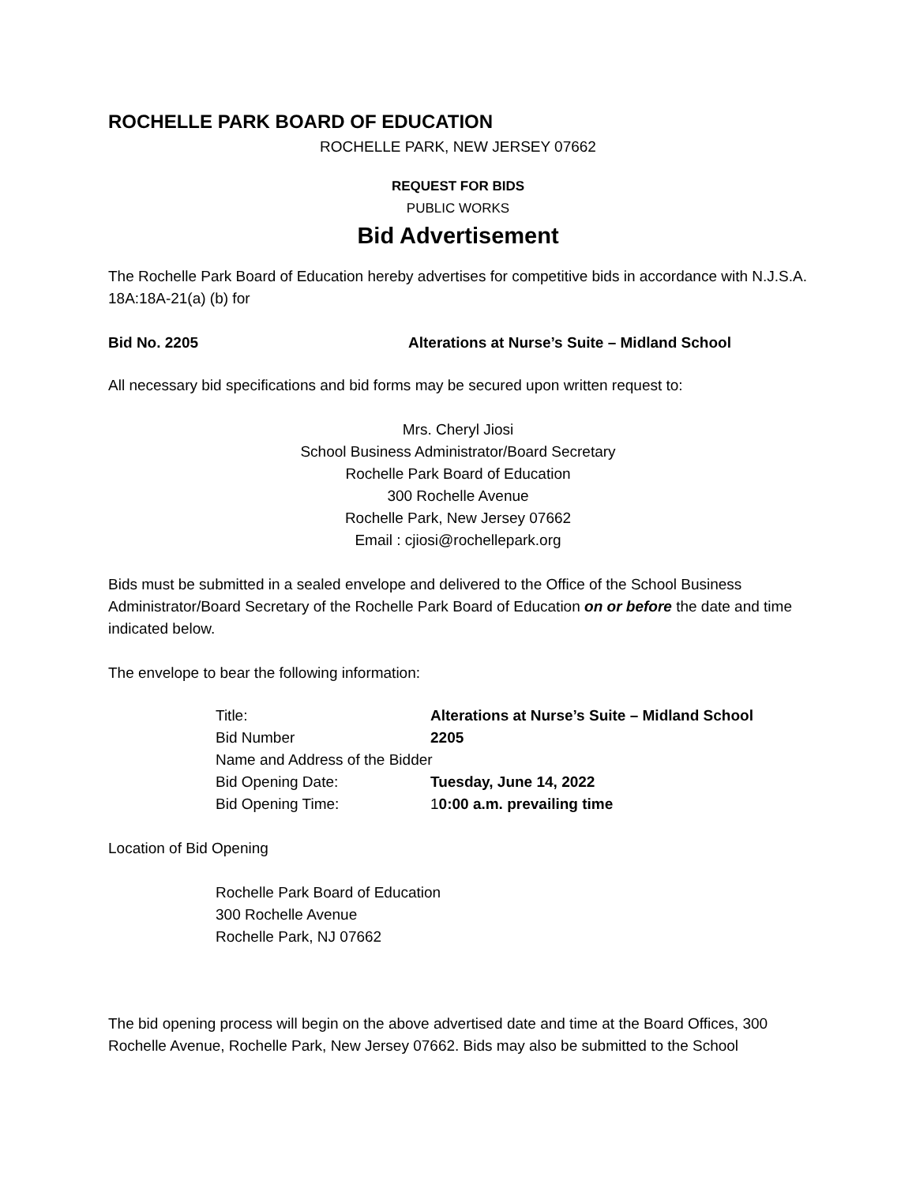ROCHELLE PARK BOARD OF EDUCATION
ROCHELLE PARK, NEW JERSEY 07662
REQUEST FOR BIDS
PUBLIC WORKS
Bid Advertisement
The Rochelle Park Board of Education hereby advertises for competitive bids in accordance with N.J.S.A. 18A:18A-21(a) (b) for
Bid No. 2205 Alterations at Nurse’s Suite – Midland School
All necessary bid specifications and bid forms may be secured upon written request to:
Mrs. Cheryl Jiosi
School Business Administrator/Board Secretary
Rochelle Park Board of Education
300 Rochelle Avenue
Rochelle Park, New Jersey 07662
Email : cjiosi@rochellepark.org
Bids must be submitted in a sealed envelope and delivered to the Office of the School Business Administrator/Board Secretary of the Rochelle Park Board of Education on or before the date and time indicated below.
The envelope to bear the following information:
| Title: | Alterations at Nurse’s Suite – Midland School |
| Bid Number | 2205 |
| Name and Address of the Bidder | |
| Bid Opening Date: | Tuesday, June 14, 2022 |
| Bid Opening Time: | 1 0:00 a.m. prevailing time |
Location of Bid Opening
Rochelle Park Board of Education
300 Rochelle Avenue
Rochelle Park, NJ 07662
The bid opening process will begin on the above advertised date and time at the Board Offices, 300 Rochelle Avenue, Rochelle Park, New Jersey 07662. Bids may also be submitted to the School